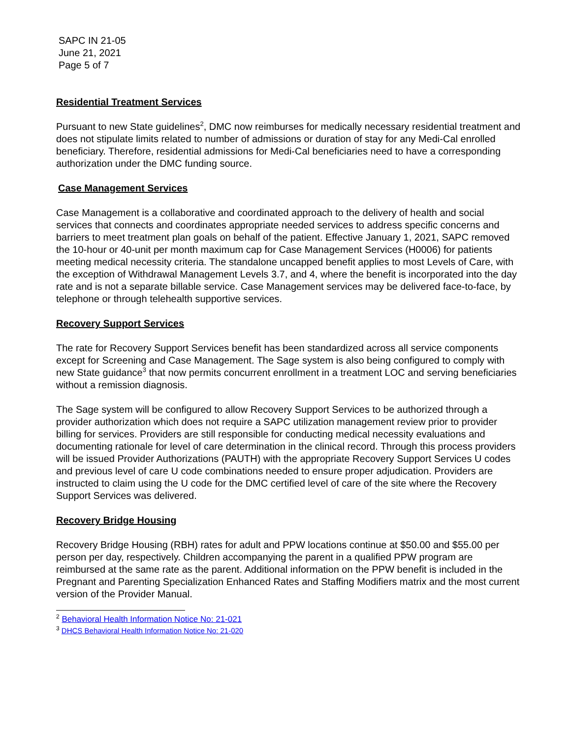SAPC IN 21-05
June 21, 2021
Page 5 of 7
Residential Treatment Services
Pursuant to new State guidelines<sup>2</sup>, DMC now reimburses for medically necessary residential treatment and does not stipulate limits related to number of admissions or duration of stay for any Medi-Cal enrolled beneficiary. Therefore, residential admissions for Medi-Cal beneficiaries need to have a corresponding authorization under the DMC funding source.
Case Management Services
Case Management is a collaborative and coordinated approach to the delivery of health and social services that connects and coordinates appropriate needed services to address specific concerns and barriers to meet treatment plan goals on behalf of the patient. Effective January 1, 2021, SAPC removed the 10-hour or 40-unit per month maximum cap for Case Management Services (H0006) for patients meeting medical necessity criteria. The standalone uncapped benefit applies to most Levels of Care, with the exception of Withdrawal Management Levels 3.7, and 4, where the benefit is incorporated into the day rate and is not a separate billable service. Case Management services may be delivered face-to-face, by telephone or through telehealth supportive services.
Recovery Support Services
The rate for Recovery Support Services benefit has been standardized across all service components except for Screening and Case Management. The Sage system is also being configured to comply with new State guidance<sup>3</sup> that now permits concurrent enrollment in a treatment LOC and serving beneficiaries without a remission diagnosis.
The Sage system will be configured to allow Recovery Support Services to be authorized through a provider authorization which does not require a SAPC utilization management review prior to provider billing for services. Providers are still responsible for conducting medical necessity evaluations and documenting rationale for level of care determination in the clinical record. Through this process providers will be issued Provider Authorizations (PAUTH) with the appropriate Recovery Support Services U codes and previous level of care U code combinations needed to ensure proper adjudication. Providers are instructed to claim using the U code for the DMC certified level of care of the site where the Recovery Support Services was delivered.
Recovery Bridge Housing
Recovery Bridge Housing (RBH) rates for adult and PPW locations continue at $50.00 and $55.00 per person per day, respectively. Children accompanying the parent in a qualified PPW program are reimbursed at the same rate as the parent. Additional information on the PPW benefit is included in the Pregnant and Parenting Specialization Enhanced Rates and Staffing Modifiers matrix and the most current version of the Provider Manual.
<sup>2</sup> Behavioral Health Information Notice No: 21-021
<sup>3</sup> DHCS Behavioral Health Information Notice No: 21-020